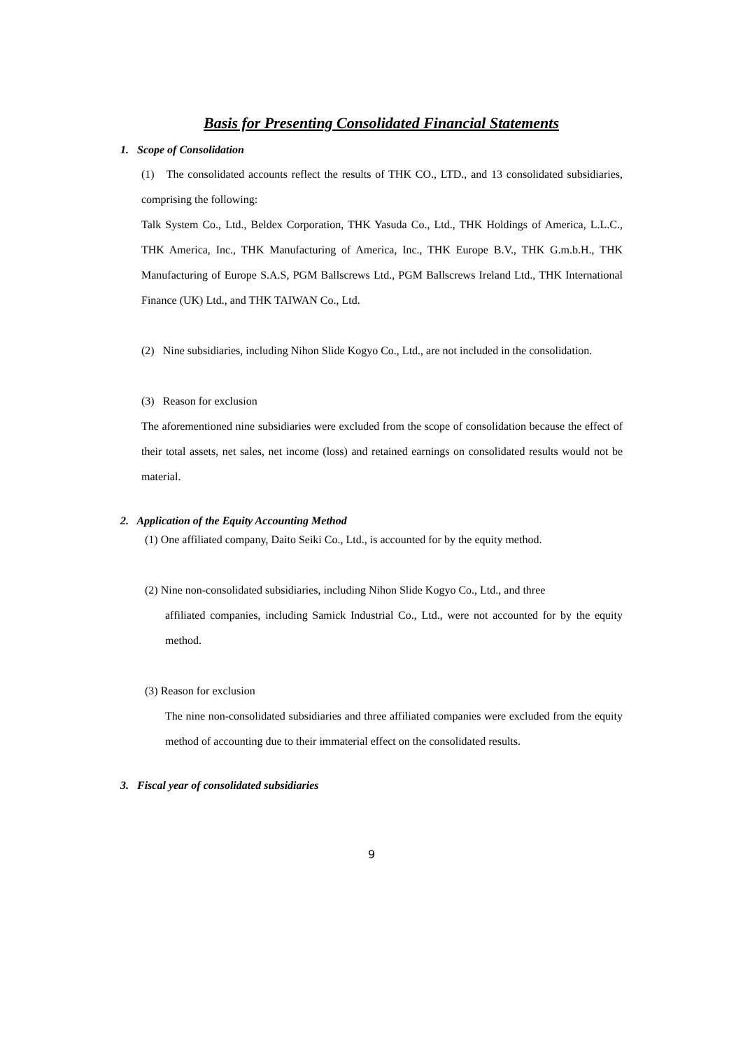Basis for Presenting Consolidated Financial Statements
1. Scope of Consolidation
(1) The consolidated accounts reflect the results of THK CO., LTD., and 13 consolidated subsidiaries, comprising the following:
Talk System Co., Ltd., Beldex Corporation, THK Yasuda Co., Ltd., THK Holdings of America, L.L.C., THK America, Inc., THK Manufacturing of America, Inc., THK Europe B.V., THK G.m.b.H., THK Manufacturing of Europe S.A.S, PGM Ballscrews Ltd., PGM Ballscrews Ireland Ltd., THK International Finance (UK) Ltd., and THK TAIWAN Co., Ltd.
(2) Nine subsidiaries, including Nihon Slide Kogyo Co., Ltd., are not included in the consolidation.
(3) Reason for exclusion
The aforementioned nine subsidiaries were excluded from the scope of consolidation because the effect of their total assets, net sales, net income (loss) and retained earnings on consolidated results would not be material.
2. Application of the Equity Accounting Method
(1) One affiliated company, Daito Seiki Co., Ltd., is accounted for by the equity method.
(2) Nine non-consolidated subsidiaries, including Nihon Slide Kogyo Co., Ltd., and three
affiliated companies, including Samick Industrial Co., Ltd., were not accounted for by the equity method.
(3) Reason for exclusion
The nine non-consolidated subsidiaries and three affiliated companies were excluded from the equity method of accounting due to their immaterial effect on the consolidated results.
3. Fiscal year of consolidated subsidiaries
9